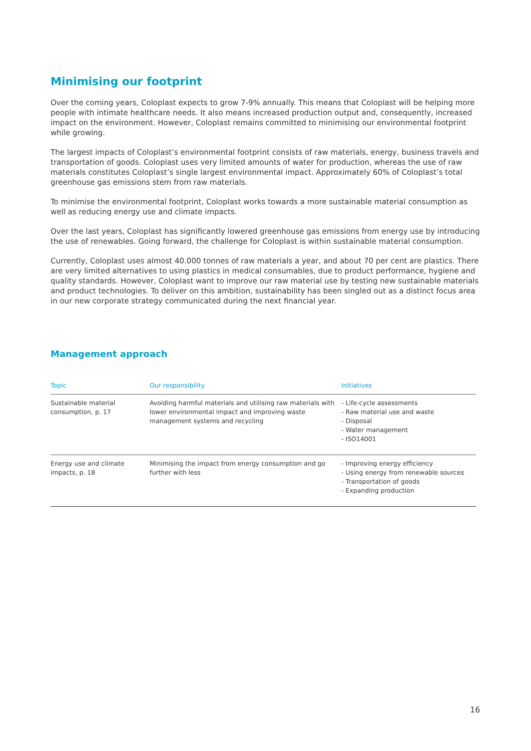Minimising our footprint
Over the coming years, Coloplast expects to grow 7-9% annually. This means that Coloplast will be helping more people with intimate healthcare needs. It also means increased production output and, consequently, increased impact on the environment. However, Coloplast remains committed to minimising our environmental footprint while growing.
The largest impacts of Coloplast’s environmental footprint consists of raw materials, energy, business travels and transportation of goods. Coloplast uses very limited amounts of water for production, whereas the use of raw materials constitutes Coloplast’s single largest environmental impact. Approximately 60% of Coloplast’s total greenhouse gas emissions stem from raw materials.
To minimise the environmental footprint, Coloplast works towards a more sustainable material consumption as well as reducing energy use and climate impacts.
Over the last years, Coloplast has significantly lowered greenhouse gas emissions from energy use by introducing the use of renewables. Going forward, the challenge for Coloplast is within sustainable material consumption.
Currently, Coloplast uses almost 40.000 tonnes of raw materials a year, and about 70 per cent are plastics. There are very limited alternatives to using plastics in medical consumables, due to product performance, hygiene and quality standards. However, Coloplast want to improve our raw material use by testing new sustainable materials and product technologies. To deliver on this ambition, sustainability has been singled out as a distinct focus area in our new corporate strategy communicated during the next financial year.
Management approach
| Topic | Our responsibility | Initiatives |
| --- | --- | --- |
| Sustainable material consumption, p. 17 | Avoiding harmful materials and utilising raw materials with lower environmental impact and improving waste management systems and recycling | - Life-cycle assessments - Raw material use and waste - Disposal - Water management - ISO14001 |
| Energy use and climate impacts, p. 18 | Minimising the impact from energy consumption and go further with less | - Improving energy efficiency - Using energy from renewable sources - Transportation of goods - Expanding production |
16